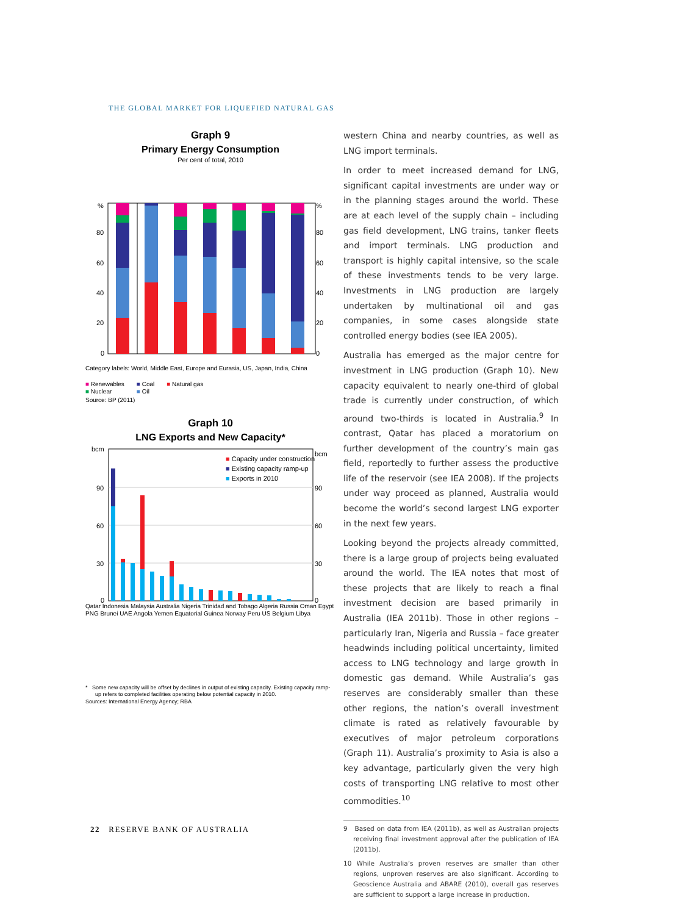THE GLOBAL MARKET FOR LIQUEFIED NATURAL GAS
Graph 9
Primary Energy Consumption
Per cent of total, 2010
%
80
60
40
20
0
%
80
60
40
20
0
Category labels: World, Middle East, Europe and Eurasia, US, Japan, India, China
■ Renewables
■ Nuclear ■ Coal
■ Oil ■ Natural gas
Source: BP (2011)
Graph 10
LNG Exports and New Capacity*
bcm
90
60
30
0
bcm
90
60
30
0
■ Capacity under construction
■ Existing capacity ramp-up
■ Exports in 2010
Qatar Indonesia Malaysia Australia Nigeria Trinidad and Tobago Algeria Russia Oman Egypt PNG Brunei UAE Angola Yemen Equatorial Guinea Norway Peru US Belgium Libya
* Some new capacity will be offset by declines in output of existing capacity. Existing capacity ramp-up refers to completed facilities operating below potential capacity in 2010.
Sources: International Energy Agency; RBA
western China and nearby countries, as well as LNG import terminals.
In order to meet increased demand for LNG, significant capital investments are under way or in the planning stages around the world. These are at each level of the supply chain – including gas field development, LNG trains, tanker fleets and import terminals. LNG production and transport is highly capital intensive, so the scale of these investments tends to be very large. Investments in LNG production are largely undertaken by multinational oil and gas companies, in some cases alongside state controlled energy bodies (see IEA 2005).
Australia has emerged as the major centre for investment in LNG production (Graph 10). New capacity equivalent to nearly one-third of global trade is currently under construction, of which around two-thirds is located in Australia.<sup>9</sup> In contrast, Qatar has placed a moratorium on further development of the country’s main gas field, reportedly to further assess the productive life of the reservoir (see IEA 2008). If the projects under way proceed as planned, Australia would become the world’s second largest LNG exporter in the next few years.
Looking beyond the projects already committed, there is a large group of projects being evaluated around the world. The IEA notes that most of these projects that are likely to reach a final investment decision are based primarily in Australia (IEA 2011b). Those in other regions – particularly Iran, Nigeria and Russia – face greater headwinds including political uncertainty, limited access to LNG technology and large growth in domestic gas demand. While Australia’s gas reserves are considerably smaller than these other regions, the nation’s overall investment climate is rated as relatively favourable by executives of major petroleum corporations (Graph 11). Australia’s proximity to Asia is also a key advantage, particularly given the very high costs of transporting LNG relative to most other commodities.<sup>10</sup>
9 Based on data from IEA (2011b), as well as Australian projects receiving final investment approval after the publication of IEA (2011b).
10 While Australia’s proven reserves are smaller than other regions, unproven reserves are also significant. According to Geoscience Australia and ABARE (2010), overall gas reserves are sufficient to support a large increase in production.
22 RESERVE BANK OF AUSTRALIA